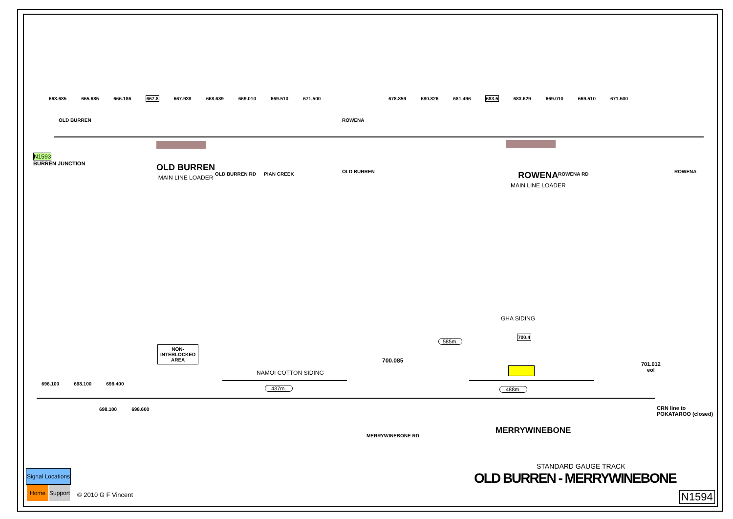663.685 665.685 666.186 667.8 667.938 668.689 669.010 669.510 671.500
678.859 680.826 681.496 683.5 683.629 669.010 669.510 671.500
OLD BURREN ROWENA
OLD BURREN ROWENA
N1593
BURREN JUNCTION
OLD BURREN
MAIN LINE LOADER
OLD BURREN RD PIAN CREEK
ROWENA
MAIN LINE LOADER
ROWENA RD
GHA SIDING
585m.
700.4
NON-
INTERLOCKED
AREA
NAMOI COTTON SIDING
437m. 488m.
700.085
701.012
eol
696.100 698.100 699.400
698.100 698.600
CRN line to
POKATAROO (closed)
MERRYWINEBONE RD
MERRYWINEBONE
STANDARD GAUGE TRACK
OLD BURREN - MERRYWINEBONE
N1594
Signal Locations
Home
Support
© 2010 G F Vincent